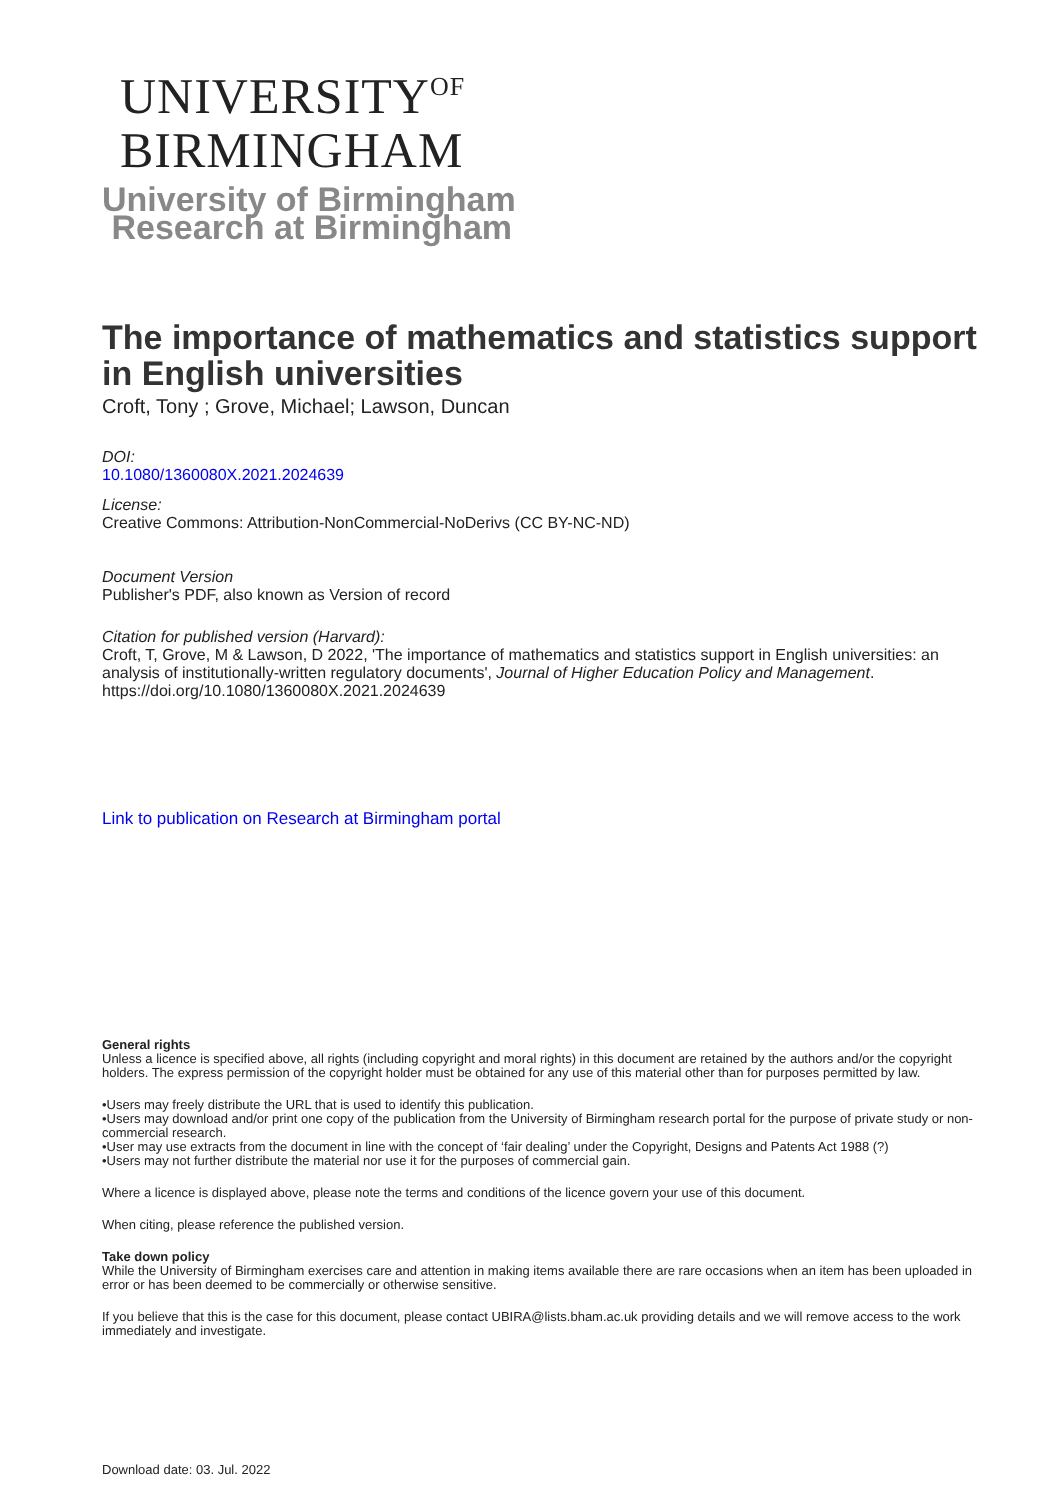UNIVERSITY<sup>OF</sup>
BIRMINGHAM
University of Birmingham
Research at Birmingham
The importance of mathematics and statistics support in English universities
Croft, Tony ; Grove, Michael; Lawson, Duncan
DOI:
10.1080/1360080X.2021.2024639
License:
Creative Commons: Attribution-NonCommercial-NoDerivs (CC BY-NC-ND)
Document Version
Publisher's PDF, also known as Version of record
Citation for published version (Harvard):
Croft, T, Grove, M & Lawson, D 2022, 'The importance of mathematics and statistics support in English universities: an analysis of institutionally-written regulatory documents', Journal of Higher Education Policy and Management. https://doi.org/10.1080/1360080X.2021.2024639
Link to publication on Research at Birmingham portal
General rights
Unless a licence is specified above, all rights (including copyright and moral rights) in this document are retained by the authors and/or the copyright holders. The express permission of the copyright holder must be obtained for any use of this material other than for purposes permitted by law.
•Users may freely distribute the URL that is used to identify this publication.
•Users may download and/or print one copy of the publication from the University of Birmingham research portal for the purpose of private study or non-commercial research.
•User may use extracts from the document in line with the concept of ‘fair dealing’ under the Copyright, Designs and Patents Act 1988 (?)
•Users may not further distribute the material nor use it for the purposes of commercial gain.
Where a licence is displayed above, please note the terms and conditions of the licence govern your use of this document.
When citing, please reference the published version.
Take down policy
While the University of Birmingham exercises care and attention in making items available there are rare occasions when an item has been uploaded in error or has been deemed to be commercially or otherwise sensitive.
If you believe that this is the case for this document, please contact UBIRA@lists.bham.ac.uk providing details and we will remove access to the work immediately and investigate.
Download date: 03. Jul. 2022